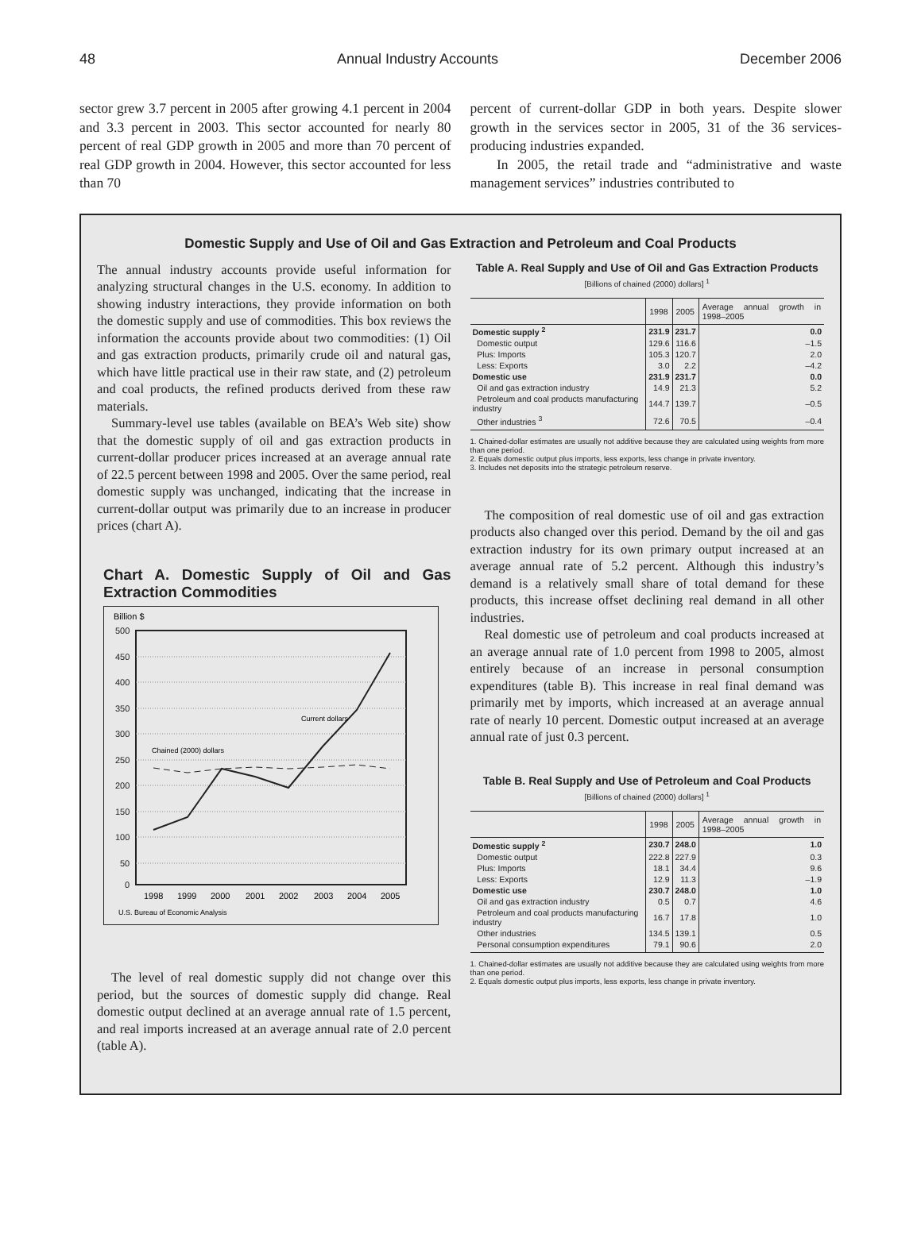48 Annual Industry Accounts December 2006
sector grew 3.7 percent in 2005 after growing 4.1 percent in 2004 and 3.3 percent in 2003. This sector accounted for nearly 80 percent of real GDP growth in 2005 and more than 70 percent of real GDP growth in 2004. However, this sector accounted for less than 70
percent of current-dollar GDP in both years. Despite slower growth in the services sector in 2005, 31 of the 36 services-producing industries expanded.
In 2005, the retail trade and “administrative and waste management services” industries contributed to
Domestic Supply and Use of Oil and Gas Extraction and Petroleum and Coal Products
The annual industry accounts provide useful information for analyzing structural changes in the U.S. economy. In addition to showing industry interactions, they provide information on both the domestic supply and use of commodities. This box reviews the information the accounts provide about two commodities: (1) Oil and gas extraction products, primarily crude oil and natural gas, which have little practical use in their raw state, and (2) petroleum and coal products, the refined products derived from these raw materials.
Summary-level use tables (available on BEA’s Web site) show that the domestic supply of oil and gas extraction products in current-dollar producer prices increased at an average annual rate of 22.5 percent between 1998 and 2005. Over the same period, real domestic supply was unchanged, indicating that the increase in current-dollar output was primarily due to an increase in producer prices (chart A).
Chart A. Domestic Supply of Oil and Gas Extraction Commodities
Billion $
500
450
400
350
300
250
200
150
100
50
0
Current dollars
Chained (2000) dollars
1998
1999
2000
2001
2002
2003
2004
2005
U.S. Bureau of Economic Analysis
The level of real domestic supply did not change over this period, but the sources of domestic supply did change. Real domestic output declined at an average annual rate of 1.5 percent, and real imports increased at an average annual rate of 2.0 percent (table A).
Table A. Real Supply and Use of Oil and Gas Extraction Products
[Billions of chained (2000) dollars] <sup>1</sup>
| | 1998 | 2005 | Average annual growth in 1998–2005 |
| --- | --- | --- | --- |
| Domestic supply <sup>2</sup> | 231.9 | 231.7 | 0.0 |
| Domestic output | 129.6 | 116.6 | –1.5 |
| Plus: Imports | 105.3 | 120.7 | 2.0 |
| Less: Exports | 3.0 | 2.2 | –4.2 |
| Domestic use | 231.9 | 231.7 | 0.0 |
| Oil and gas extraction industry | 14.9 | 21.3 | 5.2 |
| Petroleum and coal products manufacturing industry | 144.7 | 139.7 | –0.5 |
| Other industries <sup>3</sup> | 72.6 | 70.5 | –0.4 |
1. Chained-dollar estimates are usually not additive because they are calculated using weights from more than one period.
2. Equals domestic output plus imports, less exports, less change in private inventory.
3. Includes net deposits into the strategic petroleum reserve.
The composition of real domestic use of oil and gas extraction products also changed over this period. Demand by the oil and gas extraction industry for its own primary output increased at an average annual rate of 5.2 percent. Although this industry’s demand is a relatively small share of total demand for these products, this increase offset declining real demand in all other industries.
Real domestic use of petroleum and coal products increased at an average annual rate of 1.0 percent from 1998 to 2005, almost entirely because of an increase in personal consumption expenditures (table B). This increase in real final demand was primarily met by imports, which increased at an average annual rate of nearly 10 percent. Domestic output increased at an average annual rate of just 0.3 percent.
Table B. Real Supply and Use of Petroleum and Coal Products
[Billions of chained (2000) dollars] <sup>1</sup>
| | 1998 | 2005 | Average annual growth in 1998–2005 |
| --- | --- | --- | --- |
| Domestic supply <sup>2</sup> | 230.7 | 248.0 | 1.0 |
| Domestic output | 222.8 | 227.9 | 0.3 |
| Plus: Imports | 18.1 | 34.4 | 9.6 |
| Less: Exports | 12.9 | 11.3 | –1.9 |
| Domestic use | 230.7 | 248.0 | 1.0 |
| Oil and gas extraction industry | 0.5 | 0.7 | 4.6 |
| Petroleum and coal products manufacturing industry | 16.7 | 17.8 | 1.0 |
| Other industries | 134.5 | 139.1 | 0.5 |
| Personal consumption expenditures | 79.1 | 90.6 | 2.0 |
1. Chained-dollar estimates are usually not additive because they are calculated using weights from more than one period.
2. Equals domestic output plus imports, less exports, less change in private inventory.